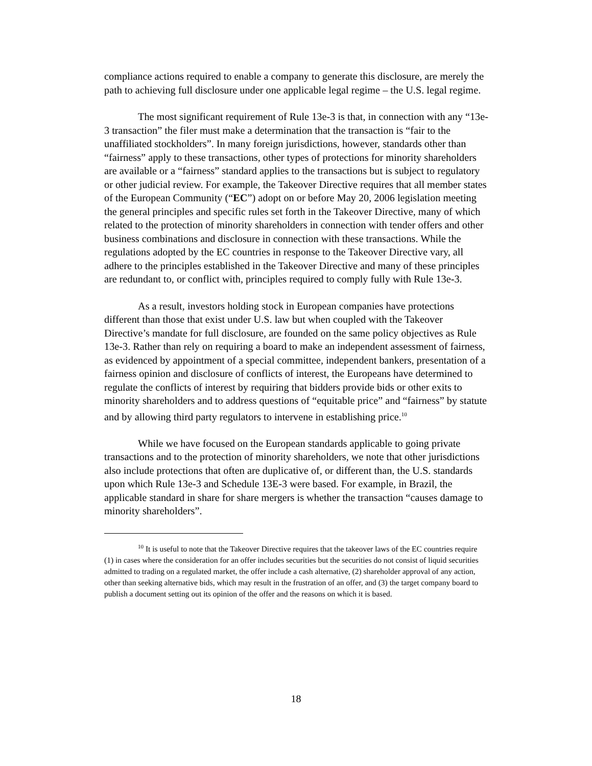compliance actions required to enable a company to generate this disclosure, are merely the path to achieving full disclosure under one applicable legal regime – the U.S. legal regime.
The most significant requirement of Rule 13e-3 is that, in connection with any “13e-3 transaction” the filer must make a determination that the transaction is “fair to the unaffiliated stockholders”. In many foreign jurisdictions, however, standards other than “fairness” apply to these transactions, other types of protections for minority shareholders are available or a “fairness” standard applies to the transactions but is subject to regulatory or other judicial review. For example, the Takeover Directive requires that all member states of the European Community (“EC”) adopt on or before May 20, 2006 legislation meeting the general principles and specific rules set forth in the Takeover Directive, many of which related to the protection of minority shareholders in connection with tender offers and other business combinations and disclosure in connection with these transactions. While the regulations adopted by the EC countries in response to the Takeover Directive vary, all adhere to the principles established in the Takeover Directive and many of these principles are redundant to, or conflict with, principles required to comply fully with Rule 13e-3.
As a result, investors holding stock in European companies have protections different than those that exist under U.S. law but when coupled with the Takeover Directive’s mandate for full disclosure, are founded on the same policy objectives as Rule 13e-3. Rather than rely on requiring a board to make an independent assessment of fairness, as evidenced by appointment of a special committee, independent bankers, presentation of a fairness opinion and disclosure of conflicts of interest, the Europeans have determined to regulate the conflicts of interest by requiring that bidders provide bids or other exits to minority shareholders and to address questions of “equitable price” and “fairness” by statute and by allowing third party regulators to intervene in establishing price.<sup>10</sup>
While we have focused on the European standards applicable to going private transactions and to the protection of minority shareholders, we note that other jurisdictions also include protections that often are duplicative of, or different than, the U.S. standards upon which Rule 13e-3 and Schedule 13E-3 were based. For example, in Brazil, the applicable standard in share for share mergers is whether the transaction “causes damage to minority shareholders”.
<sup>10</sup> It is useful to note that the Takeover Directive requires that the takeover laws of the EC countries require (1) in cases where the consideration for an offer includes securities but the securities do not consist of liquid securities admitted to trading on a regulated market, the offer include a cash alternative, (2) shareholder approval of any action, other than seeking alternative bids, which may result in the frustration of an offer, and (3) the target company board to publish a document setting out its opinion of the offer and the reasons on which it is based.
18